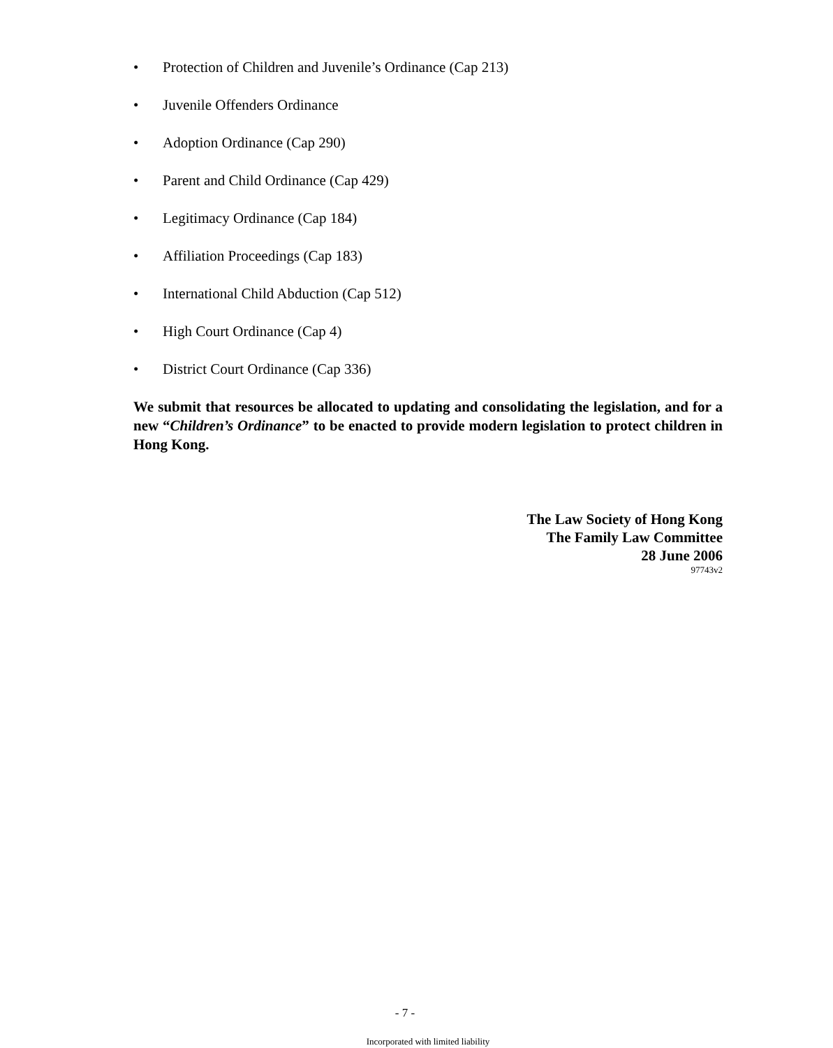• Protection of Children and Juvenile’s Ordinance (Cap 213)
• Juvenile Offenders Ordinance
• Adoption Ordinance (Cap 290)
• Parent and Child Ordinance (Cap 429)
• Legitimacy Ordinance (Cap 184)
• Affiliation Proceedings (Cap 183)
• International Child Abduction (Cap 512)
• High Court Ordinance (Cap 4)
• District Court Ordinance (Cap 336)
We submit that resources be allocated to updating and consolidating the legislation, and for a new “Children’s Ordinance” to be enacted to provide modern legislation to protect children in Hong Kong.
The Law Society of Hong Kong
The Family Law Committee
28 June 2006
97743v2
- 7 -
Incorporated with limited liability